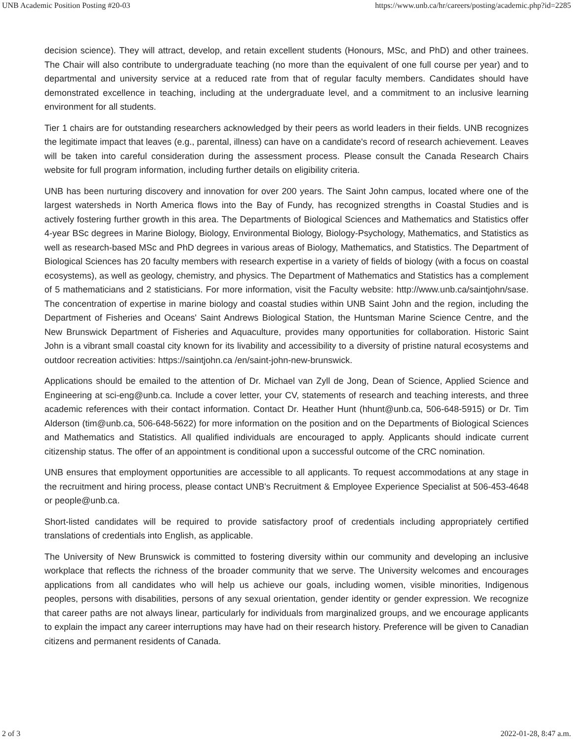UNB Academic Position Posting #20-03 https://www.unb.ca/hr/careers/posting/academic.php?id=2285
decision science). They will attract, develop, and retain excellent students (Honours, MSc, and PhD) and other trainees. The Chair will also contribute to undergraduate teaching (no more than the equivalent of one full course per year) and to departmental and university service at a reduced rate from that of regular faculty members. Candidates should have demonstrated excellence in teaching, including at the undergraduate level, and a commitment to an inclusive learning environment for all students.
Tier 1 chairs are for outstanding researchers acknowledged by their peers as world leaders in their fields. UNB recognizes the legitimate impact that leaves (e.g., parental, illness) can have on a candidate's record of research achievement. Leaves will be taken into careful consideration during the assessment process. Please consult the Canada Research Chairs website for full program information, including further details on eligibility criteria.
UNB has been nurturing discovery and innovation for over 200 years. The Saint John campus, located where one of the largest watersheds in North America flows into the Bay of Fundy, has recognized strengths in Coastal Studies and is actively fostering further growth in this area. The Departments of Biological Sciences and Mathematics and Statistics offer 4-year BSc degrees in Marine Biology, Biology, Environmental Biology, Biology-Psychology, Mathematics, and Statistics as well as research-based MSc and PhD degrees in various areas of Biology, Mathematics, and Statistics. The Department of Biological Sciences has 20 faculty members with research expertise in a variety of fields of biology (with a focus on coastal ecosystems), as well as geology, chemistry, and physics. The Department of Mathematics and Statistics has a complement of 5 mathematicians and 2 statisticians. For more information, visit the Faculty website: http://www.unb.ca/saintjohn/sase. The concentration of expertise in marine biology and coastal studies within UNB Saint John and the region, including the Department of Fisheries and Oceans' Saint Andrews Biological Station, the Huntsman Marine Science Centre, and the New Brunswick Department of Fisheries and Aquaculture, provides many opportunities for collaboration. Historic Saint John is a vibrant small coastal city known for its livability and accessibility to a diversity of pristine natural ecosystems and outdoor recreation activities: https://saintjohn.ca /en/saint-john-new-brunswick.
Applications should be emailed to the attention of Dr. Michael van Zyll de Jong, Dean of Science, Applied Science and Engineering at sci-eng@unb.ca. Include a cover letter, your CV, statements of research and teaching interests, and three academic references with their contact information. Contact Dr. Heather Hunt (hhunt@unb.ca, 506-648-5915) or Dr. Tim Alderson (tim@unb.ca, 506-648-5622) for more information on the position and on the Departments of Biological Sciences and Mathematics and Statistics. All qualified individuals are encouraged to apply. Applicants should indicate current citizenship status. The offer of an appointment is conditional upon a successful outcome of the CRC nomination.
UNB ensures that employment opportunities are accessible to all applicants. To request accommodations at any stage in the recruitment and hiring process, please contact UNB's Recruitment & Employee Experience Specialist at 506-453-4648 or people@unb.ca.
Short-listed candidates will be required to provide satisfactory proof of credentials including appropriately certified translations of credentials into English, as applicable.
The University of New Brunswick is committed to fostering diversity within our community and developing an inclusive workplace that reflects the richness of the broader community that we serve. The University welcomes and encourages applications from all candidates who will help us achieve our goals, including women, visible minorities, Indigenous peoples, persons with disabilities, persons of any sexual orientation, gender identity or gender expression. We recognize that career paths are not always linear, particularly for individuals from marginalized groups, and we encourage applicants to explain the impact any career interruptions may have had on their research history. Preference will be given to Canadian citizens and permanent residents of Canada.
2 of 3 2022-01-28, 8:47 a.m.